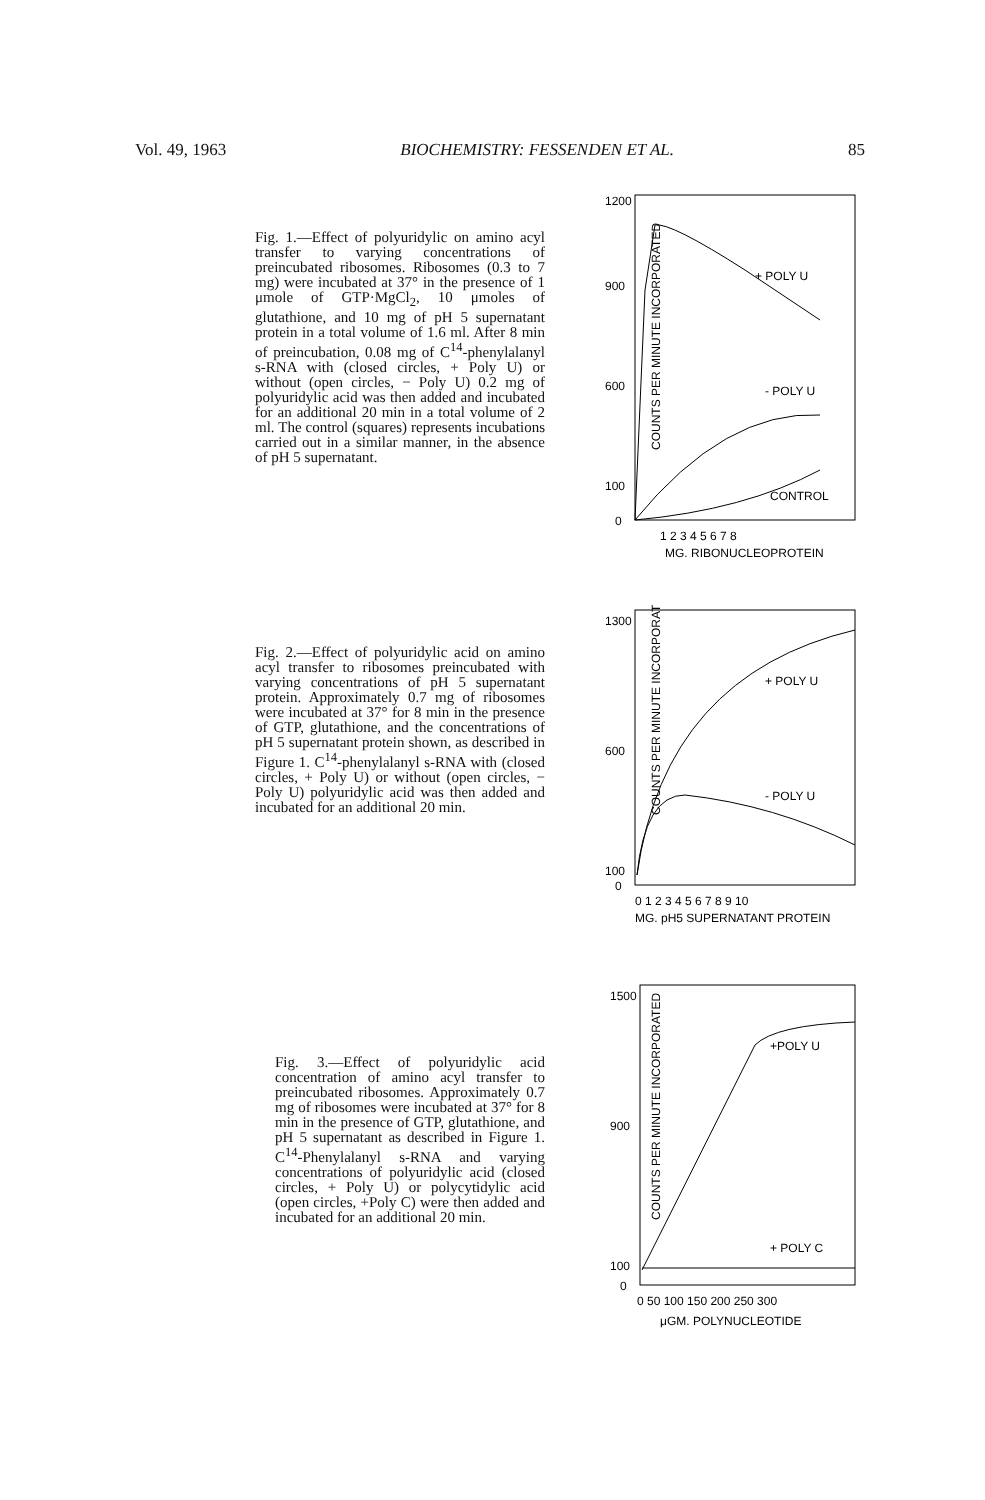Vol. 49, 1963 BIOCHEMISTRY: FESSENDEN ET AL. 85
Fig. 1.—Effect of polyuridylic on amino acyl transfer to varying concentrations of preincubated ribosomes. Ribosomes (0.3 to 7 mg) were incubated at 37° in the presence of 1 μmole of GTP·MgCl<sub>2</sub>, 10 μmoles of glutathione, and 10 mg of pH 5 supernatant protein in a total volume of 1.6 ml. After 8 min of preincubation, 0.08 mg of C<sup>14</sup>-phenylalanyl s-RNA with (closed circles, + Poly U) or without (open circles, − Poly U) 0.2 mg of polyuridylic acid was then added and incubated for an additional 20 min in a total volume of 2 ml. The control (squares) represents incubations carried out in a similar manner, in the absence of pH 5 supernatant.
COUNTS PER MINUTE INCORPORATED
1200
900
600
100
0
1 2 3 4 5 6 7 8
MG. RIBONUCLEOPROTEIN
+ POLY U
- POLY U
CONTROL
Fig. 2.—Effect of polyuridylic acid on amino acyl transfer to ribosomes preincubated with varying concentrations of pH 5 supernatant protein. Approximately 0.7 mg of ribosomes were incubated at 37° for 8 min in the presence of GTP, glutathione, and the concentrations of pH 5 supernatant protein shown, as described in Figure 1. C<sup>14</sup>-phenylalanyl s-RNA with (closed circles, + Poly U) or without (open circles, − Poly U) polyuridylic acid was then added and incubated for an additional 20 min.
COUNTS PER MINUTE INCORPORATED
1300
600
100
0
0 1 2 3 4 5 6 7 8 9 10
MG. pH5 SUPERNATANT PROTEIN
+ POLY U
- POLY U
Fig. 3.—Effect of polyuridylic acid concentration of amino acyl transfer to preincubated ribosomes. Approximately 0.7 mg of ribosomes were incubated at 37° for 8 min in the presence of GTP, glutathione, and pH 5 supernatant as described in Figure 1. C<sup>14</sup>-Phenylalanyl s-RNA and varying concentrations of polyuridylic acid (closed circles, + Poly U) or polycytidylic acid (open circles, +Poly C) were then added and incubated for an additional 20 min.
COUNTS PER MINUTE INCORPORATED
1500
900
100
0
0 50 100 150 200 250 300
μGM. POLYNUCLEOTIDE
+POLY U
+ POLY C